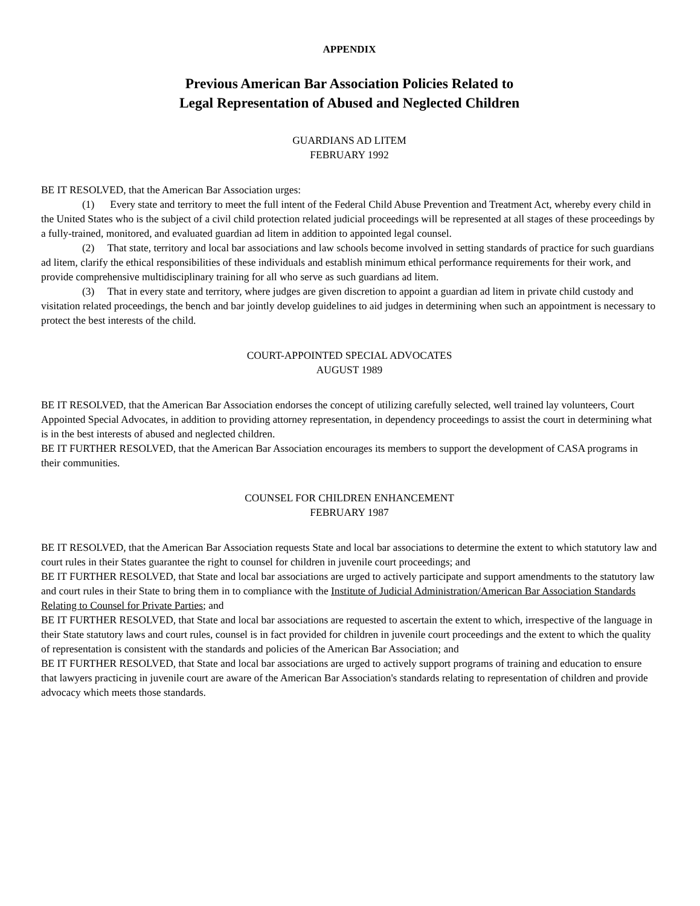APPENDIX
Previous American Bar Association Policies Related to
Legal Representation of Abused and Neglected Children
GUARDIANS AD LITEM
FEBRUARY 1992
BE IT RESOLVED, that the American Bar Association urges:
(1) Every state and territory to meet the full intent of the Federal Child Abuse Prevention and Treatment Act, whereby every child in the United States who is the subject of a civil child protection related judicial proceedings will be represented at all stages of these proceedings by a fully-trained, monitored, and evaluated guardian ad litem in addition to appointed legal counsel.
(2) That state, territory and local bar associations and law schools become involved in setting standards of practice for such guardians ad litem, clarify the ethical responsibilities of these individuals and establish minimum ethical performance requirements for their work, and provide comprehensive multidisciplinary training for all who serve as such guardians ad litem.
(3) That in every state and territory, where judges are given discretion to appoint a guardian ad litem in private child custody and visitation related proceedings, the bench and bar jointly develop guidelines to aid judges in determining when such an appointment is necessary to protect the best interests of the child.
COURT-APPOINTED SPECIAL ADVOCATES
AUGUST 1989
BE IT RESOLVED, that the American Bar Association endorses the concept of utilizing carefully selected, well trained lay volunteers, Court Appointed Special Advocates, in addition to providing attorney representation, in dependency proceedings to assist the court in determining what is in the best interests of abused and neglected children.
BE IT FURTHER RESOLVED, that the American Bar Association encourages its members to support the development of CASA programs in their communities.
COUNSEL FOR CHILDREN ENHANCEMENT
FEBRUARY 1987
BE IT RESOLVED, that the American Bar Association requests State and local bar associations to determine the extent to which statutory law and court rules in their States guarantee the right to counsel for children in juvenile court proceedings; and
BE IT FURTHER RESOLVED, that State and local bar associations are urged to actively participate and support amendments to the statutory law and court rules in their State to bring them in to compliance with the Institute of Judicial Administration/American Bar Association Standards Relating to Counsel for Private Parties; and
BE IT FURTHER RESOLVED, that State and local bar associations are requested to ascertain the extent to which, irrespective of the language in their State statutory laws and court rules, counsel is in fact provided for children in juvenile court proceedings and the extent to which the quality of representation is consistent with the standards and policies of the American Bar Association; and
BE IT FURTHER RESOLVED, that State and local bar associations are urged to actively support programs of training and education to ensure that lawyers practicing in juvenile court are aware of the American Bar Association's standards relating to representation of children and provide advocacy which meets those standards.